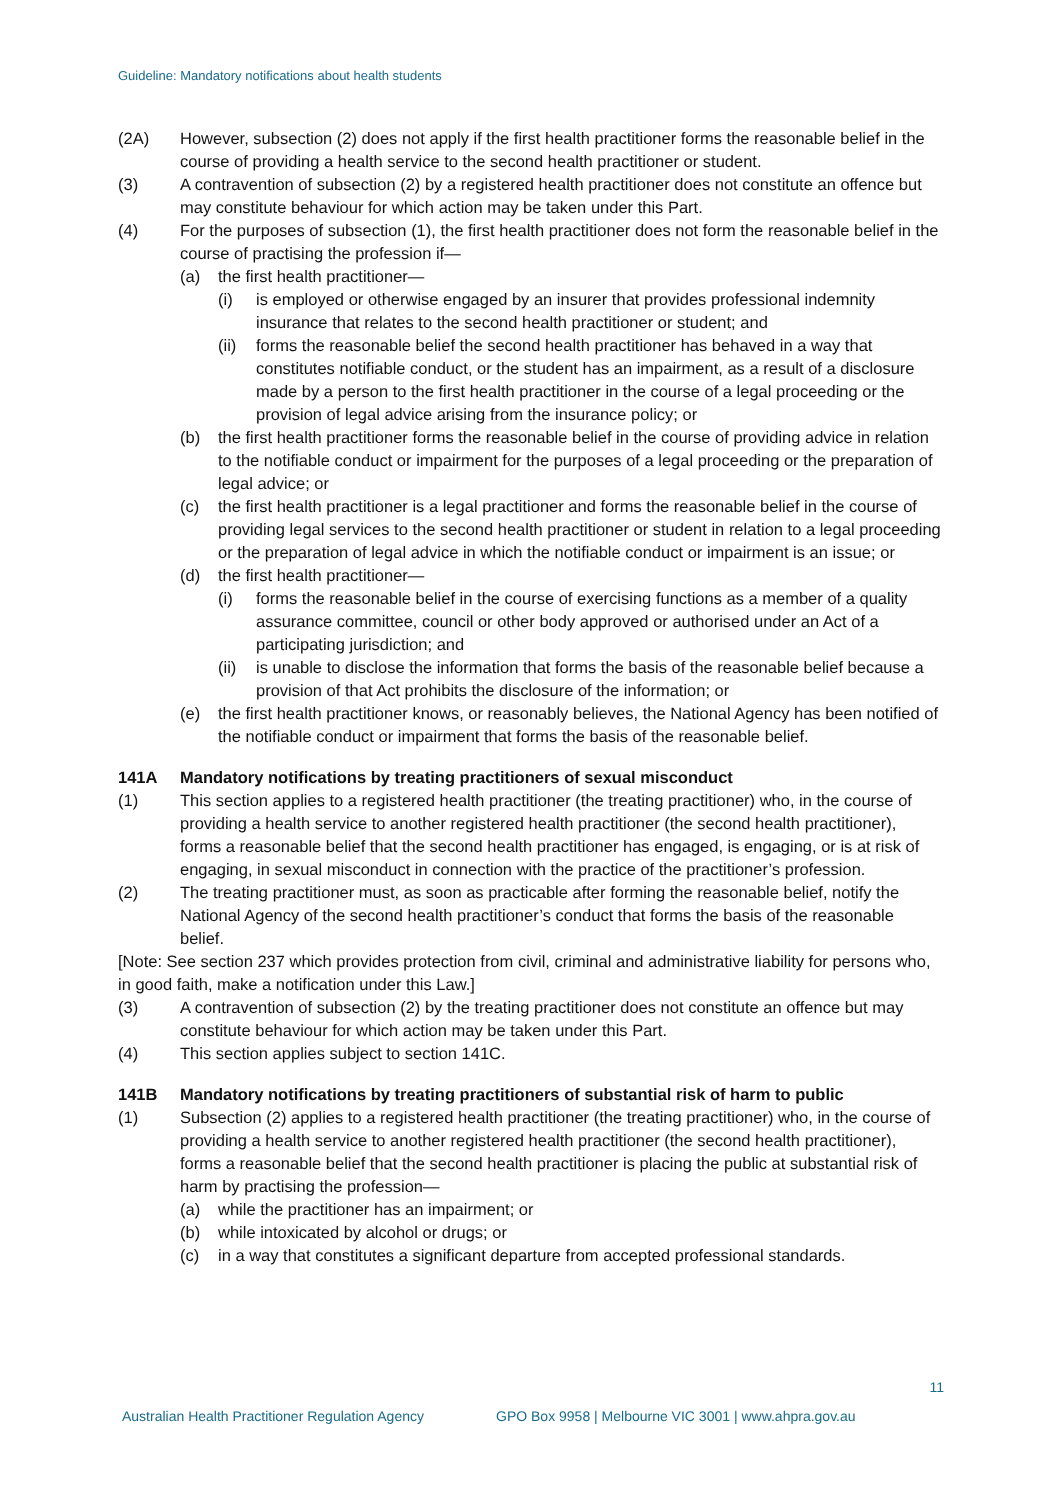Guideline: Mandatory notifications about health students
(2A) However, subsection (2) does not apply if the first health practitioner forms the reasonable belief in the course of providing a health service to the second health practitioner or student.
(3) A contravention of subsection (2) by a registered health practitioner does not constitute an offence but may constitute behaviour for which action may be taken under this Part.
(4) For the purposes of subsection (1), the first health practitioner does not form the reasonable belief in the course of practising the profession if—
(a) the first health practitioner—
(i) is employed or otherwise engaged by an insurer that provides professional indemnity insurance that relates to the second health practitioner or student; and
(ii)
forms the reasonable belief the second health practitioner has behaved in a way that constitutes notifiable conduct, or the student has an impairment, as a result of a disclosure made by a person to the first health practitioner in the course of a legal proceeding or the provision of legal advice arising from the insurance policy; or
(b) the first health practitioner forms the reasonable belief in the course of providing advice in relation to the notifiable conduct or impairment for the purposes of a legal proceeding or the preparation of legal advice; or
(c) the first health practitioner is a legal practitioner and forms the reasonable belief in the course of providing legal services to the second health practitioner or student in relation to a legal proceeding or the preparation of legal advice in which the notifiable conduct or impairment is an issue; or
(d) the first health practitioner—
(i) forms the reasonable belief in the course of exercising functions as a member of a quality assurance committee, council or other body approved or authorised under an Act of a participating jurisdiction; and
(ii)
is unable to disclose the information that forms the basis of the reasonable belief because a provision of that Act prohibits the disclosure of the information; or
(e) the first health practitioner knows, or reasonably believes, the National Agency has been notified of the notifiable conduct or impairment that forms the basis of the reasonable belief.
141A Mandatory notifications by treating practitioners of sexual misconduct
(1) This section applies to a registered health practitioner (the treating practitioner) who, in the course of providing a health service to another registered health practitioner (the second health practitioner), forms a reasonable belief that the second health practitioner has engaged, is engaging, or is at risk of engaging, in sexual misconduct in connection with the practice of the practitioner’s profession.
(2) The treating practitioner must, as soon as practicable after forming the reasonable belief, notify the National Agency of the second health practitioner’s conduct that forms the basis of the reasonable belief.
[Note: See section 237 which provides protection from civil, criminal and administrative liability for persons who, in good faith, make a notification under this Law.]
(3) A contravention of subsection (2) by the treating practitioner does not constitute an offence but may constitute behaviour for which action may be taken under this Part.
(4) This section applies subject to section 141C.
141B Mandatory notifications by treating practitioners of substantial risk of harm to public
(1) Subsection (2) applies to a registered health practitioner (the treating practitioner) who, in the course of providing a health service to another registered health practitioner (the second health practitioner), forms a reasonable belief that the second health practitioner is placing the public at substantial risk of harm by practising the profession—
(a) while the practitioner has an impairment; or
(b) while intoxicated by alcohol or drugs; or
(c) in a way that constitutes a significant departure from accepted professional standards.
11
Australian Health Practitioner Regulation Agency
GPO Box 9958 | Melbourne VIC 3001 | www.ahpra.gov.au